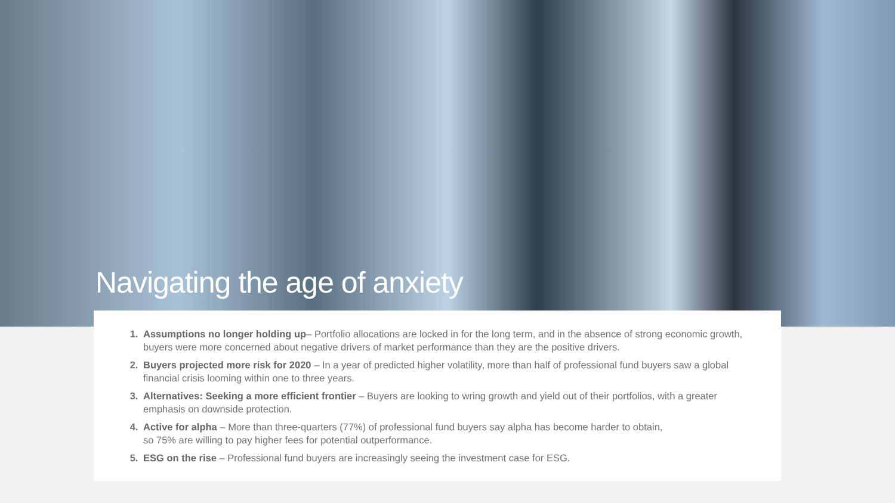Navigating the age of anxiety
Assumptions no longer holding up– Portfolio allocations are locked in for the long term, and in the absence of strong economic growth, buyers were more concerned about negative drivers of market performance than they are the positive drivers.
Buyers projected more risk for 2020 – In a year of predicted higher volatility, more than half of professional fund buyers saw a global financial crisis looming within one to three years.
Alternatives: Seeking a more efficient frontier – Buyers are looking to wring growth and yield out of their portfolios, with a greater emphasis on downside protection.
Active for alpha – More than three-quarters (77%) of professional fund buyers say alpha has become harder to obtain,
so 75% are willing to pay higher fees for potential outperformance.
ESG on the rise – Professional fund buyers are increasingly seeing the investment case for ESG.